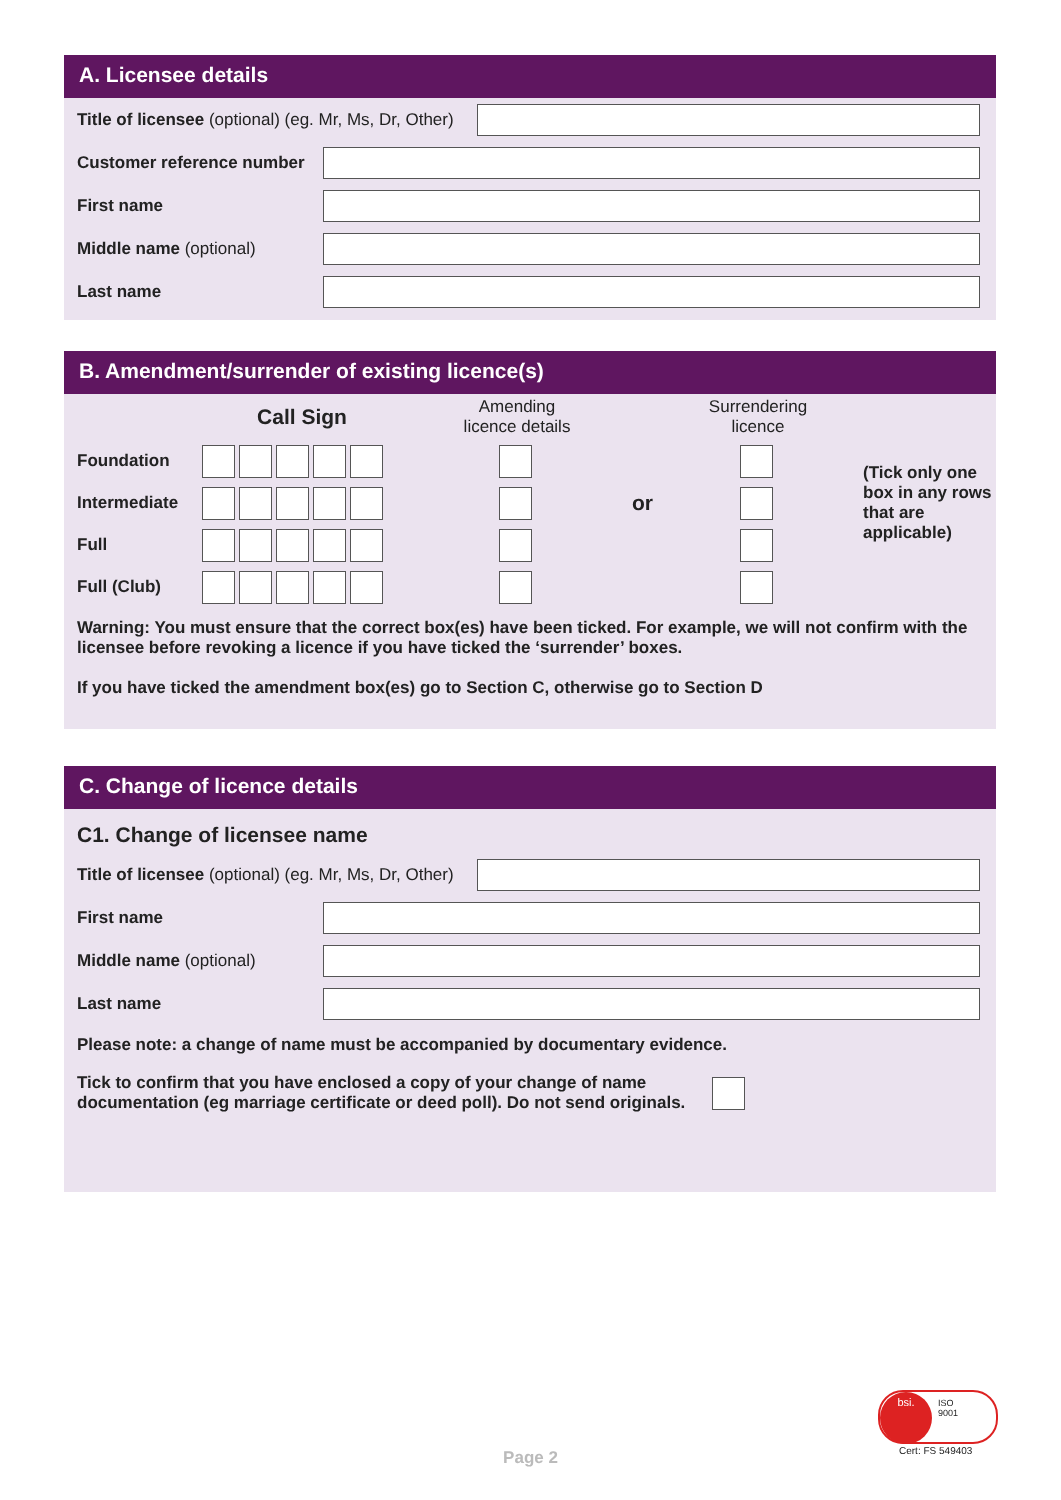A. Licensee details
Title of licensee (optional) (eg. Mr, Ms, Dr, Other)
Customer reference number
First name
Middle name (optional)
Last name
B. Amendment/surrender of existing licence(s)
| | Call Sign | Amending licence details | | Surrendering licence | |
| Foundation | | | | | (Tick only one box in any rows that are applicable) |
| Intermediate | | | or | | |
| Full | | | | | |
| Full (Club) | | | | | |
Warning: You must ensure that the correct box(es) have been ticked. For example, we will not confirm with the licensee before revoking a licence if you have ticked the ‘surrender’ boxes.
If you have ticked the amendment box(es) go to Section C, otherwise go to Section D
C. Change of licence details
C1. Change of licensee name
Title of licensee (optional) (eg. Mr, Ms, Dr, Other)
First name
Middle name (optional)
Last name
Please note: a change of name must be accompanied by documentary evidence.
Tick to confirm that you have enclosed a copy of your change of name documentation (eg marriage certificate or deed poll). Do not send originals.
Page 2
bsi.
ISO
9001
Cert: FS 549403